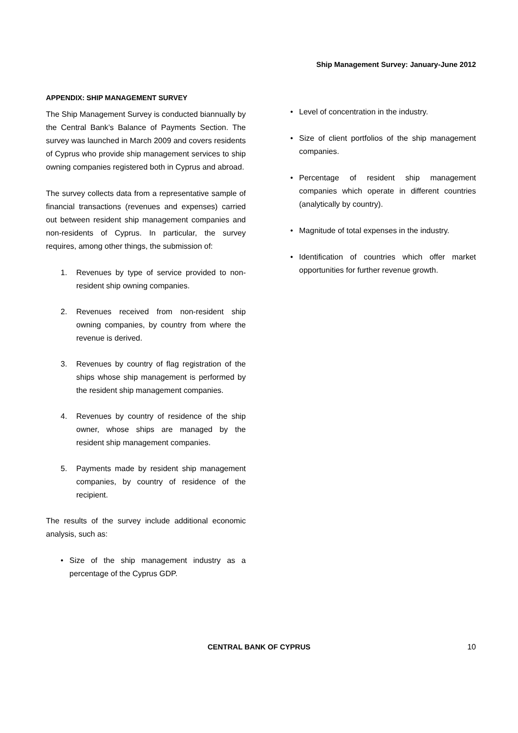Ship Management Survey: January-June 2012
APPENDIX: SHIP MANAGEMENT SURVEY
The Ship Management Survey is conducted biannually by the Central Bank’s Balance of Payments Section. The survey was launched in March 2009 and covers residents of Cyprus who provide ship management services to ship owning companies registered both in Cyprus and abroad.
The survey collects data from a representative sample of financial transactions (revenues and expenses) carried out between resident ship management companies and non-residents of Cyprus. In particular, the survey requires, among other things, the submission of:
1. Revenues by type of service provided to non-resident ship owning companies.
2. Revenues received from non-resident ship owning companies, by country from where the revenue is derived.
3. Revenues by country of flag registration of the ships whose ship management is performed by the resident ship management companies.
4. Revenues by country of residence of the ship owner, whose ships are managed by the resident ship management companies.
5. Payments made by resident ship management companies, by country of residence of the recipient.
The results of the survey include additional economic analysis, such as:
• Size of the ship management industry as a percentage of the Cyprus GDP.
• Level of concentration in the industry.
• Size of client portfolios of the ship management companies.
• Percentage of resident ship management companies which operate in different countries (analytically by country).
• Magnitude of total expenses in the industry.
• Identification of countries which offer market opportunities for further revenue growth.
CENTRAL BANK OF CYPRUS
10